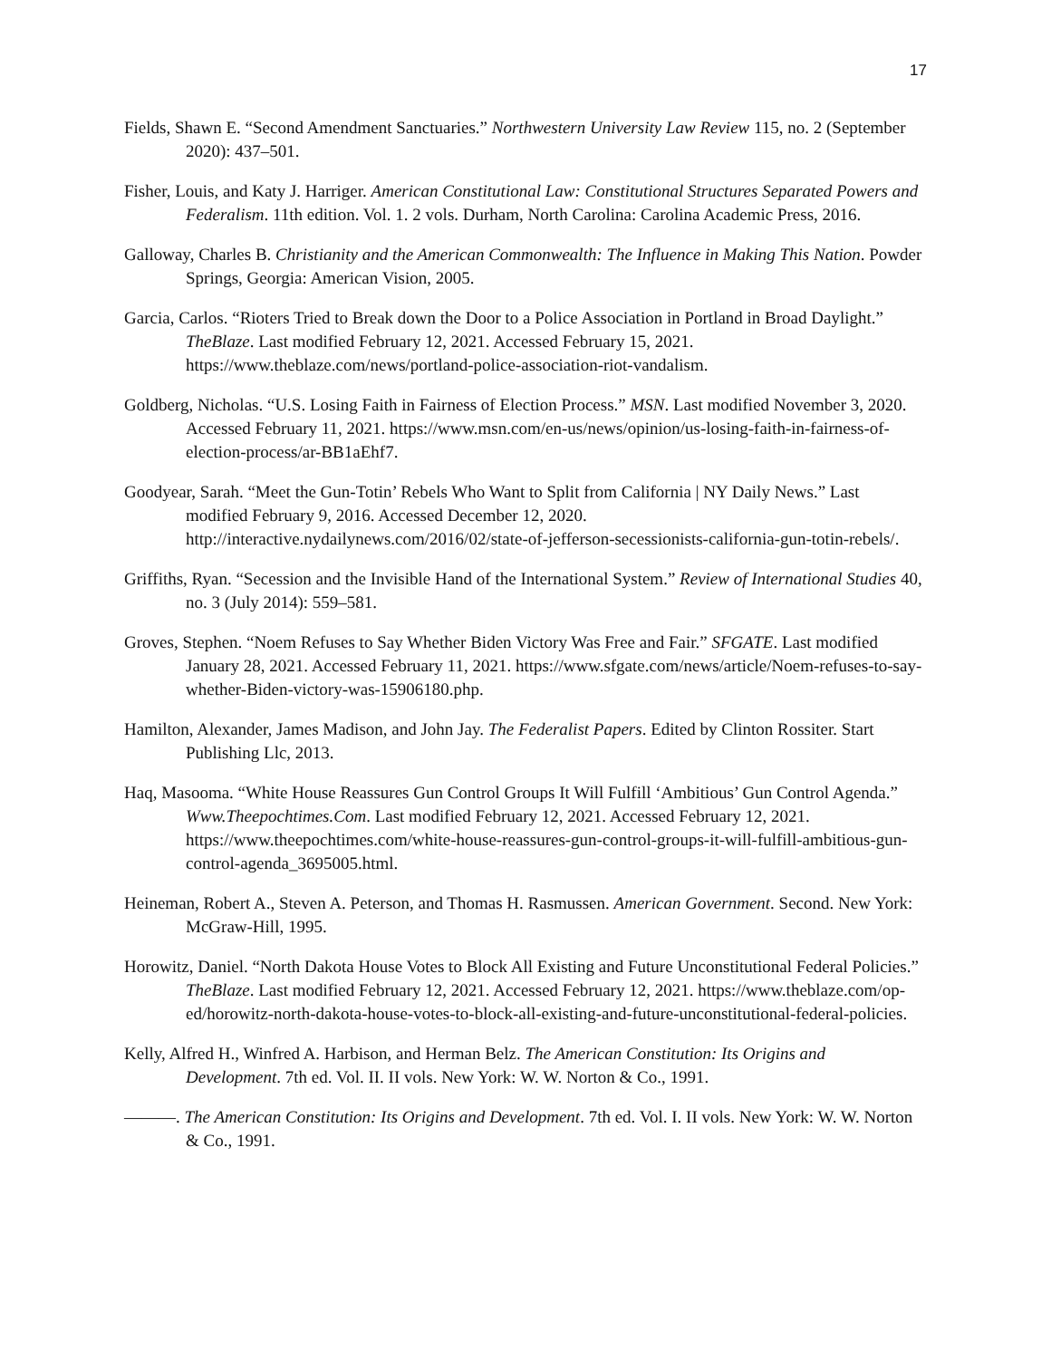17
Fields, Shawn E. “Second Amendment Sanctuaries.” Northwestern University Law Review 115, no. 2 (September 2020): 437–501.
Fisher, Louis, and Katy J. Harriger. American Constitutional Law: Constitutional Structures Separated Powers and Federalism. 11th edition. Vol. 1. 2 vols. Durham, North Carolina: Carolina Academic Press, 2016.
Galloway, Charles B. Christianity and the American Commonwealth: The Influence in Making This Nation. Powder Springs, Georgia: American Vision, 2005.
Garcia, Carlos. “Rioters Tried to Break down the Door to a Police Association in Portland in Broad Daylight.” TheBlaze. Last modified February 12, 2021. Accessed February 15, 2021. https://www.theblaze.com/news/portland-police-association-riot-vandalism.
Goldberg, Nicholas. “U.S. Losing Faith in Fairness of Election Process.” MSN. Last modified November 3, 2020. Accessed February 11, 2021. https://www.msn.com/en-us/news/opinion/us-losing-faith-in-fairness-of-election-process/ar-BB1aEhf7.
Goodyear, Sarah. “Meet the Gun-Totin’ Rebels Who Want to Split from California | NY Daily News.” Last modified February 9, 2016. Accessed December 12, 2020. http://interactive.nydailynews.com/2016/02/state-of-jefferson-secessionists-california-gun-totin-rebels/.
Griffiths, Ryan. “Secession and the Invisible Hand of the International System.” Review of International Studies 40, no. 3 (July 2014): 559–581.
Groves, Stephen. “Noem Refuses to Say Whether Biden Victory Was Free and Fair.” SFGATE. Last modified January 28, 2021. Accessed February 11, 2021. https://www.sfgate.com/news/article/Noem-refuses-to-say-whether-Biden-victory-was-15906180.php.
Hamilton, Alexander, James Madison, and John Jay. The Federalist Papers. Edited by Clinton Rossiter. Start Publishing Llc, 2013.
Haq, Masooma. “White House Reassures Gun Control Groups It Will Fulfill ‘Ambitious’ Gun Control Agenda.” Www.Theepochtimes.Com. Last modified February 12, 2021. Accessed February 12, 2021. https://www.theepochtimes.com/white-house-reassures-gun-control-groups-it-will-fulfill-ambitious-gun-control-agenda_3695005.html.
Heineman, Robert A., Steven A. Peterson, and Thomas H. Rasmussen. American Government. Second. New York: McGraw-Hill, 1995.
Horowitz, Daniel. “North Dakota House Votes to Block All Existing and Future Unconstitutional Federal Policies.” TheBlaze. Last modified February 12, 2021. Accessed February 12, 2021. https://www.theblaze.com/op-ed/horowitz-north-dakota-house-votes-to-block-all-existing-and-future-unconstitutional-federal-policies.
Kelly, Alfred H., Winfred A. Harbison, and Herman Belz. The American Constitution: Its Origins and Development. 7th ed. Vol. II. II vols. New York: W. W. Norton & Co., 1991.
———. The American Constitution: Its Origins and Development. 7th ed. Vol. I. II vols. New York: W. W. Norton & Co., 1991.